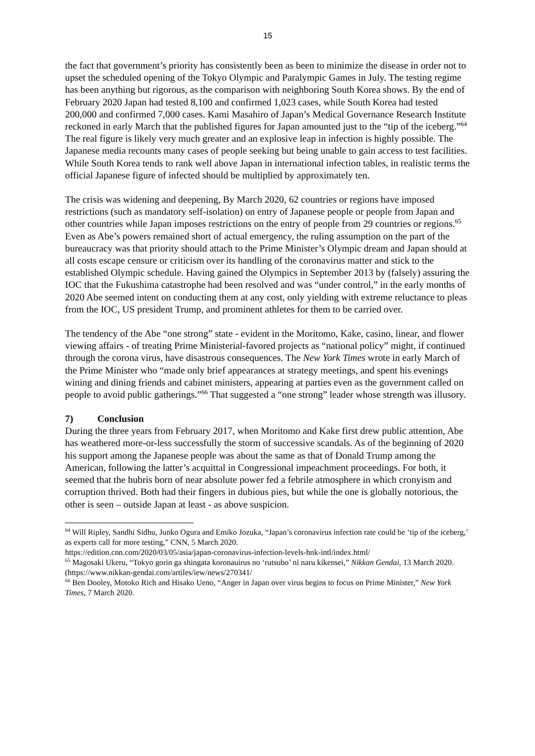15
the fact that government’s priority has consistently been as been to minimize the disease in order not to upset the scheduled opening of the Tokyo Olympic and Paralympic Games in July. The testing regime has been anything but rigorous, as the comparison with neighboring South Korea shows. By the end of February 2020 Japan had tested 8,100 and confirmed 1,023 cases, while South Korea had tested 200,000 and confirmed 7,000 cases. Kami Masahiro of Japan’s Medical Governance Research Institute reckoned in early March that the published figures for Japan amounted just to the “tip of the iceberg.”<sup>64</sup> The real figure is likely very much greater and an explosive leap in infection is highly possible. The Japanese media recounts many cases of people seeking but being unable to gain access to test facilities. While South Korea tends to rank well above Japan in international infection tables, in realistic terms the official Japanese figure of infected should be multiplied by approximately ten.
The crisis was widening and deepening, By March 2020, 62 countries or regions have imposed restrictions (such as mandatory self-isolation) on entry of Japanese people or people from Japan and other countries while Japan imposes restrictions on the entry of people from 29 countries or regions.<sup>65</sup> Even as Abe’s powers remained short of actual emergency, the ruling assumption on the part of the bureaucracy was that priority should attach to the Prime Minister’s Olympic dream and Japan should at all costs escape censure or criticism over its handling of the coronavirus matter and stick to the established Olympic schedule. Having gained the Olympics in September 2013 by (falsely) assuring the IOC that the Fukushima catastrophe had been resolved and was “under control,” in the early months of 2020 Abe seemed intent on conducting them at any cost, only yielding with extreme reluctance to pleas from the IOC, US president Trump, and prominent athletes for them to be carried over.
The tendency of the Abe “one strong” state - evident in the Moritomo, Kake, casino, linear, and flower viewing affairs - of treating Prime Ministerial-favored projects as “national policy” might, if continued through the corona virus, have disastrous consequences. The New York Times wrote in early March of the Prime Minister who “made only brief appearances at strategy meetings, and spent his evenings wining and dining friends and cabinet ministers, appearing at parties even as the government called on people to avoid public gatherings.”<sup>66</sup> That suggested a “one strong” leader whose strength was illusory.
7) Conclusion
During the three years from February 2017, when Moritomo and Kake first drew public attention, Abe has weathered more-or-less successfully the storm of successive scandals. As of the beginning of 2020 his support among the Japanese people was about the same as that of Donald Trump among the American, following the latter’s acquittal in Congressional impeachment proceedings. For both, it seemed that the hubris born of near absolute power fed a febrile atmosphere in which cronyism and corruption thrived. Both had their fingers in dubious pies, but while the one is globally notorious, the other is seen – outside Japan at least - as above suspicion.
<sup>64</sup> Will Ripley, Sandhi Sidhu, Junko Ogura and Emiko Jozuka, “Japan’s coronavirus infection rate could be ‘tip of the iceberg,’ as experts call for more testing,” CNN, 5 March 2020.
https://edition.cnn.com/2020/03/05/asia/japan-coronavirus-infection-levels-hnk-intl/index.html/
<sup>65</sup> Magosaki Ukeru, “Tokyo gorin ga shingata koronauirus no ‘rutsubo’ ni naru kikensei,” Nikkan Gendai, 13 March 2020. (https://www.nikkan-gendai.com/artiles/iew/news/270341/
<sup>66</sup> Ben Dooley, Motoko Rich and Hisako Ueno, “Anger in Japan over virus begins to focus on Prime Minister,” New York Times, 7 March 2020.